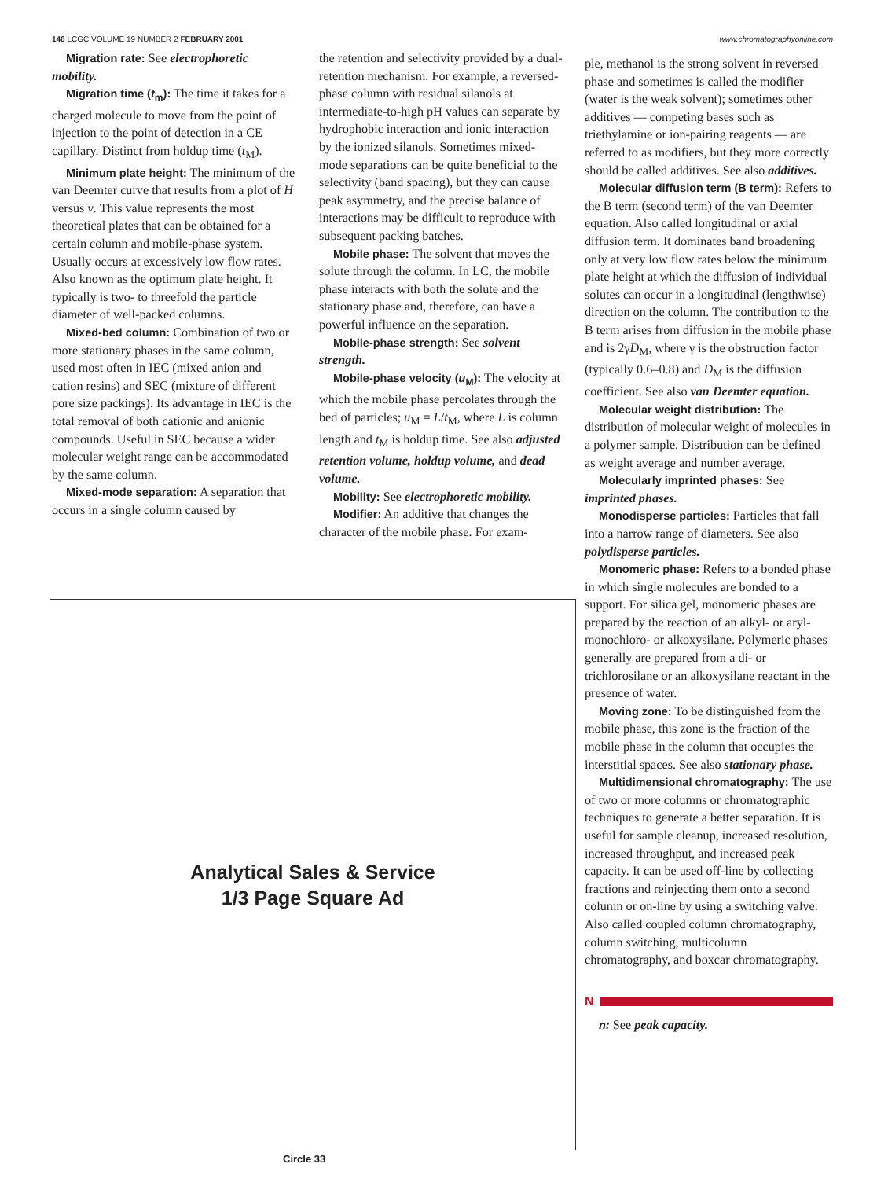146 LCGC VOLUME 19 NUMBER 2 FEBRUARY 2001
www.chromatographyonline.com
Migration rate: See electrophoretic mobility.
Migration time (t<sub>m</sub>): The time it takes for a charged molecule to move from the point of injection to the point of detection in a CE capillary. Distinct from holdup time (t<sub>M</sub>).
Minimum plate height: The minimum of the van Deemter curve that results from a plot of H versus ν. This value represents the most theoretical plates that can be obtained for a certain column and mobile-phase system. Usually occurs at excessively low flow rates. Also known as the optimum plate height. It typically is two- to threefold the particle diameter of well-packed columns.
Mixed-bed column: Combination of two or more stationary phases in the same column, used most often in IEC (mixed anion and cation resins) and SEC (mixture of different pore size packings). Its advantage in IEC is the total removal of both cationic and anionic compounds. Useful in SEC because a wider molecular weight range can be accommodated by the same column.
Mixed-mode separation: A separation that occurs in a single column caused by
the retention and selectivity provided by a dual-retention mechanism. For example, a reversed-phase column with residual silanols at intermediate-to-high pH values can separate by hydrophobic interaction and ionic interaction by the ionized silanols. Sometimes mixed-mode separations can be quite beneficial to the selectivity (band spacing), but they can cause peak asymmetry, and the precise balance of interactions may be difficult to reproduce with subsequent packing batches.
Mobile phase: The solvent that moves the solute through the column. In LC, the mobile phase interacts with both the solute and the stationary phase and, therefore, can have a powerful influence on the separation.
Mobile-phase strength: See solvent strength.
Mobile-phase velocity (u<sub>M</sub>): The velocity at which the mobile phase percolates through the bed of particles; u<sub>M</sub> = L/t<sub>M</sub>, where L is column length and t<sub>M</sub> is holdup time. See also adjusted retention volume, holdup volume, and dead volume.
Mobility: See electrophoretic mobility.
Modifier: An additive that changes the character of the mobile phase. For exam-
ple, methanol is the strong solvent in reversed phase and sometimes is called the modifier (water is the weak solvent); sometimes other additives — competing bases such as triethylamine or ion-pairing reagents — are referred to as modifiers, but they more correctly should be called additives. See also additives.
Molecular diffusion term (B term): Refers to the B term (second term) of the van Deemter equation. Also called longitudinal or axial diffusion term. It dominates band broadening only at very low flow rates below the minimum plate height at which the diffusion of individual solutes can occur in a longitudinal (lengthwise) direction on the column. The contribution to the B term arises from diffusion in the mobile phase and is 2γD<sub>M</sub>, where γ is the obstruction factor (typically 0.6–0.8) and D<sub>M</sub> is the diffusion coefficient. See also van Deemter equation.
Molecular weight distribution: The distribution of molecular weight of molecules in a polymer sample. Distribution can be defined as weight average and number average.
Molecularly imprinted phases: See imprinted phases.
Monodisperse particles: Particles that fall into a narrow range of diameters. See also polydisperse particles.
Monomeric phase: Refers to a bonded phase in which single molecules are bonded to a support. For silica gel, monomeric phases are prepared by the reaction of an alkyl- or aryl- monochloro- or alkoxysilane. Polymeric phases generally are prepared from a di- or trichlorosilane or an alkoxysilane reactant in the presence of water.
Moving zone: To be distinguished from the mobile phase, this zone is the fraction of the mobile phase in the column that occupies the interstitial spaces. See also stationary phase.
Multidimensional chromatography: The use of two or more columns or chromatographic techniques to generate a better separation. It is useful for sample cleanup, increased resolution, increased throughput, and increased peak capacity. It can be used off-line by collecting fractions and reinjecting them onto a second column or on-line by using a switching valve. Also called coupled column chromatography, column switching, multicolumn chromatography, and boxcar chromatography.
N
n: See peak capacity.
Analytical Sales & Service
1/3 Page Square Ad
Circle 33